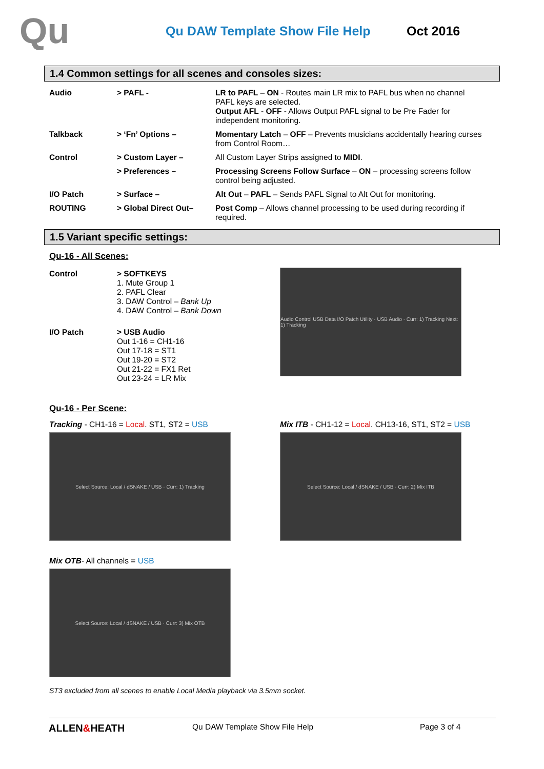Qu
Qu DAW Template Show File Help Oct 2016
1.4 Common settings for all scenes and consoles sizes:
| Audio | > PAFL - | LR to PAFL – ON - Routes main LR mix to PAFL bus when no channel PAFL keys are selected. Output AFL - OFF - Allows Output PAFL signal to be Pre Fader for independent monitoring. |
| Talkback | > ‘Fn’ Options – | Momentary Latch – OFF – Prevents musicians accidentally hearing curses from Control Room… |
| Control | > Custom Layer – | All Custom Layer Strips assigned to MIDI . |
| | > Preferences – | Processing Screens Follow Surface – ON – processing screens follow control being adjusted. |
| I/O Patch | > Surface – | Alt Out – PAFL – Sends PAFL Signal to Alt Out for monitoring. |
| ROUTING | > Global Direct Out– | Post Comp – Allows channel processing to be used during recording if required. |
1.5 Variant specific settings:
Qu-16 - All Scenes:
| Control | > SOFTKEYS 1. Mute Group 1 2. PAFL Clear 3. DAW Control – Bank Up 4. DAW Control – Bank Down |
| I/O Patch | > USB Audio Out 1-16 = CH1-16 Out 17-18 = ST1 Out 19-20 = ST2 Out 21-22 = FX1 Ret Out 23-24 = LR Mix |
Audio Control USB Data I/O Patch Utility · USB Audio · Curr: 1) Tracking Next: 1) Tracking
Qu-16 - Per Scene:
Tracking - CH1-16 = Local. ST1, ST2 = USB
Select Source: Local / dSNAKE / USB · Curr: 1) Tracking
Mix ITB - CH1-12 = Local. CH13-16, ST1, ST2 = USB
Select Source: Local / dSNAKE / USB · Curr: 2) Mix ITB
Mix OTB- All channels = USB
Select Source: Local / dSNAKE / USB · Curr: 3) Mix OTB
ST3 excluded from all scenes to enable Local Media playback via 3.5mm socket.
ALLEN&HEATH
Qu DAW Template Show File Help Page 3 of 4